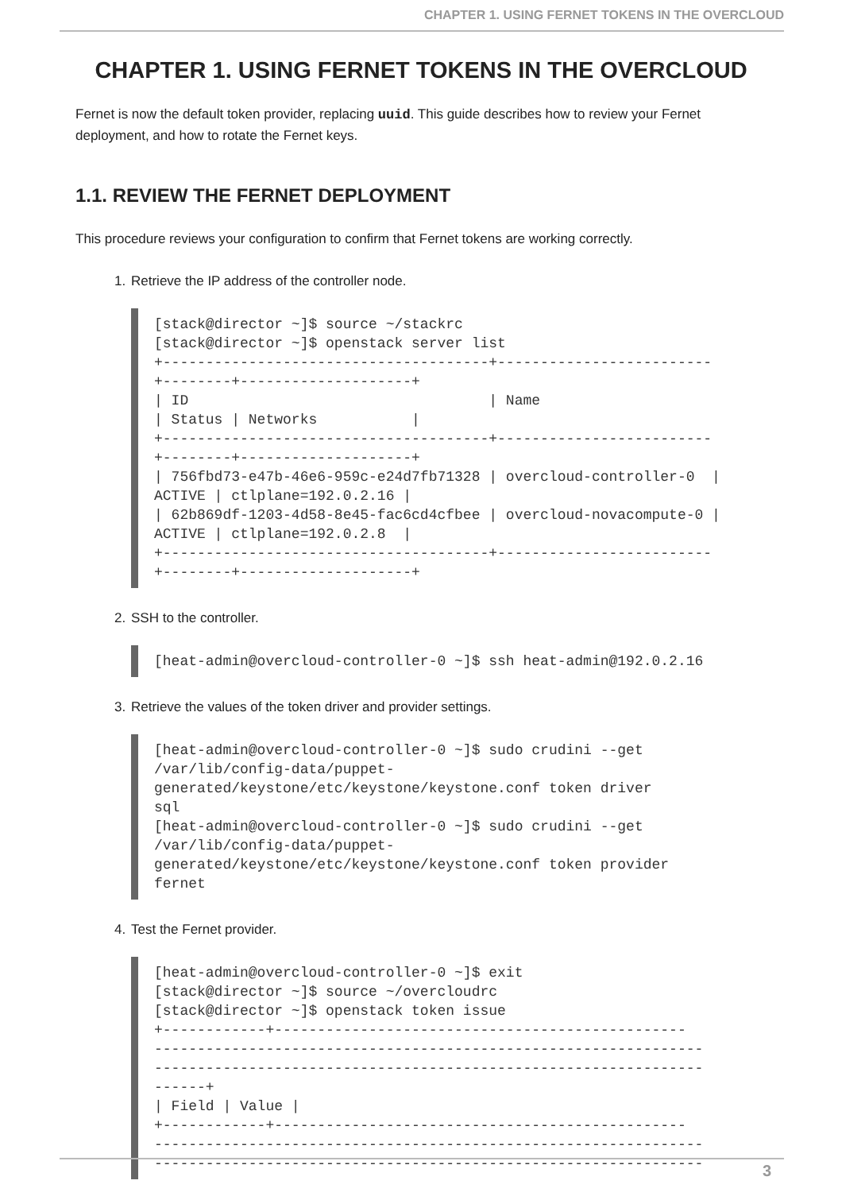CHAPTER 1. USING FERNET TOKENS IN THE OVERCLOUD
CHAPTER 1. USING FERNET TOKENS IN THE OVERCLOUD
Fernet is now the default token provider, replacing uuid. This guide describes how to review your Fernet deployment, and how to rotate the Fernet keys.
1.1. REVIEW THE FERNET DEPLOYMENT
This procedure reviews your configuration to confirm that Fernet tokens are working correctly.
1. Retrieve the IP address of the controller node.
[stack@director ~]$ source ~/stackrc
[stack@director ~]$ openstack server list
+--------------------------------------+-------------------------
+--------+--------------------+
| ID                                   | Name
| Status | Networks           |
+--------------------------------------+-------------------------
+--------+--------------------+
| 756fbd73-e47b-46e6-959c-e24d7fb71328 | overcloud-controller-0  |
ACTIVE | ctlplane=192.0.2.16 |
| 62b869df-1203-4d58-8e45-fac6cd4cfbee | overcloud-novacompute-0 |
ACTIVE | ctlplane=192.0.2.8  |
+--------------------------------------+-------------------------
+--------+--------------------+
2. SSH to the controller.
[heat-admin@overcloud-controller-0 ~]$ ssh heat-admin@192.0.2.16
3. Retrieve the values of the token driver and provider settings.
[heat-admin@overcloud-controller-0 ~]$ sudo crudini --get
/var/lib/config-data/puppet-
generated/keystone/etc/keystone/keystone.conf token driver
sql
[heat-admin@overcloud-controller-0 ~]$ sudo crudini --get
/var/lib/config-data/puppet-
generated/keystone/etc/keystone/keystone.conf token provider
fernet
4. Test the Fernet provider.
[heat-admin@overcloud-controller-0 ~]$ exit
[stack@director ~]$ source ~/overcloudrc
[stack@director ~]$ openstack token issue
+------------+------------------------------------------------
----------------------------------------------------------------
----------------------------------------------------------------
------+
| Field | Value |
+------------+------------------------------------------------
----------------------------------------------------------------
----------------------------------------------------------------
3